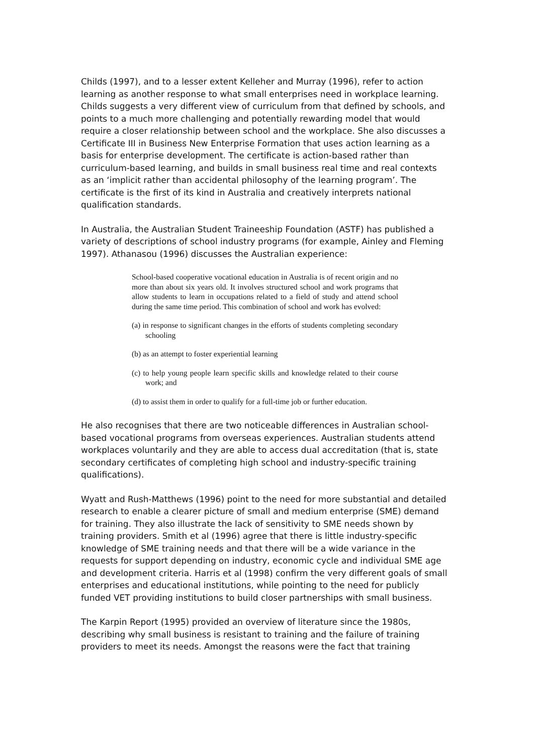Childs (1997), and to a lesser extent Kelleher and Murray (1996), refer to action learning as another response to what small enterprises need in workplace learning. Childs suggests a very different view of curriculum from that defined by schools, and points to a much more challenging and potentially rewarding model that would require a closer relationship between school and the workplace. She also discusses a Certificate III in Business New Enterprise Formation that uses action learning as a basis for enterprise development. The certificate is action-based rather than curriculum-based learning, and builds in small business real time and real contexts as an ‘implicit rather than accidental philosophy of the learning program’. The certificate is the first of its kind in Australia and creatively interprets national qualification standards.
In Australia, the Australian Student Traineeship Foundation (ASTF) has published a variety of descriptions of school industry programs (for example, Ainley and Fleming 1997). Athanasou (1996) discusses the Australian experience:
School-based cooperative vocational education in Australia is of recent origin and no more than about six years old. It involves structured school and work programs that allow students to learn in occupations related to a field of study and attend school during the same time period. This combination of school and work has evolved:
(a) in response to significant changes in the efforts of students completing secondary schooling
(b) as an attempt to foster experiential learning
(c) to help young people learn specific skills and knowledge related to their course work; and
(d) to assist them in order to qualify for a full-time job or further education.
He also recognises that there are two noticeable differences in Australian school-based vocational programs from overseas experiences. Australian students attend workplaces voluntarily and they are able to access dual accreditation (that is, state secondary certificates of completing high school and industry-specific training qualifications).
Wyatt and Rush-Matthews (1996) point to the need for more substantial and detailed research to enable a clearer picture of small and medium enterprise (SME) demand for training. They also illustrate the lack of sensitivity to SME needs shown by training providers. Smith et al (1996) agree that there is little industry-specific knowledge of SME training needs and that there will be a wide variance in the requests for support depending on industry, economic cycle and individual SME age and development criteria. Harris et al (1998) confirm the very different goals of small enterprises and educational institutions, while pointing to the need for publicly funded VET providing institutions to build closer partnerships with small business.
The Karpin Report (1995) provided an overview of literature since the 1980s, describing why small business is resistant to training and the failure of training providers to meet its needs. Amongst the reasons were the fact that training